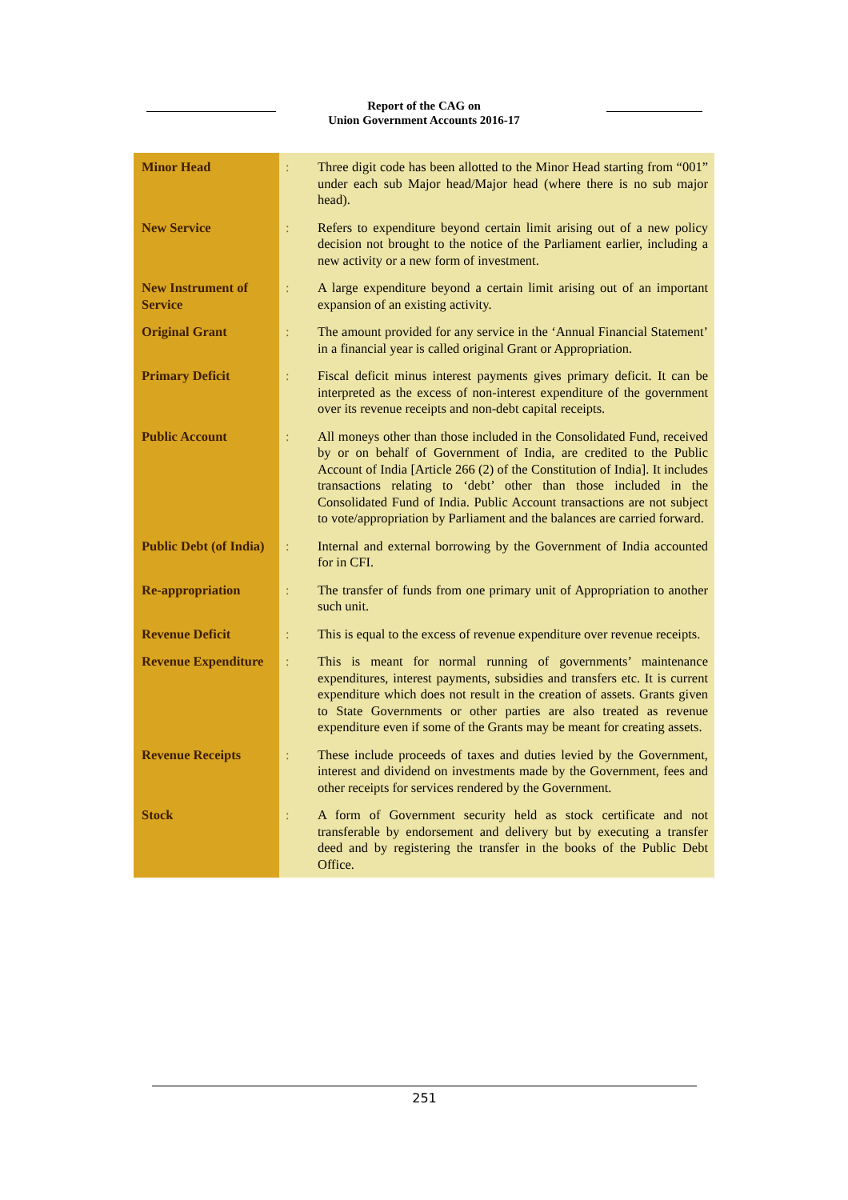Report of the CAG on
Union Government Accounts 2016-17
| Minor Head | : | Three digit code has been allotted to the Minor Head starting from “001” under each sub Major head/Major head (where there is no sub major head). |
| New Service | : | Refers to expenditure beyond certain limit arising out of a new policy decision not brought to the notice of the Parliament earlier, including a new activity or a new form of investment. |
| New Instrument of Service | : | A large expenditure beyond a certain limit arising out of an important expansion of an existing activity. |
| Original Grant | : | The amount provided for any service in the ‘Annual Financial Statement’ in a financial year is called original Grant or Appropriation. |
| Primary Deficit | : | Fiscal deficit minus interest payments gives primary deficit. It can be interpreted as the excess of non-interest expenditure of the government over its revenue receipts and non-debt capital receipts. |
| Public Account | : | All moneys other than those included in the Consolidated Fund, received by or on behalf of Government of India, are credited to the Public Account of India [Article 266 (2) of the Constitution of India]. It includes transactions relating to ‘debt’ other than those included in the Consolidated Fund of India. Public Account transactions are not subject to vote/appropriation by Parliament and the balances are carried forward. |
| Public Debt (of India) | : | Internal and external borrowing by the Government of India accounted for in CFI. |
| Re-appropriation | : | The transfer of funds from one primary unit of Appropriation to another such unit. |
| Revenue Deficit | : | This is equal to the excess of revenue expenditure over revenue receipts. |
| Revenue Expenditure | : | This is meant for normal running of governments’ maintenance expenditures, interest payments, subsidies and transfers etc. It is current expenditure which does not result in the creation of assets. Grants given to State Governments or other parties are also treated as revenue expenditure even if some of the Grants may be meant for creating assets. |
| Revenue Receipts | : | These include proceeds of taxes and duties levied by the Government, interest and dividend on investments made by the Government, fees and other receipts for services rendered by the Government. |
| Stock | : | A form of Government security held as stock certificate and not transferable by endorsement and delivery but by executing a transfer deed and by registering the transfer in the books of the Public Debt Office. |
251